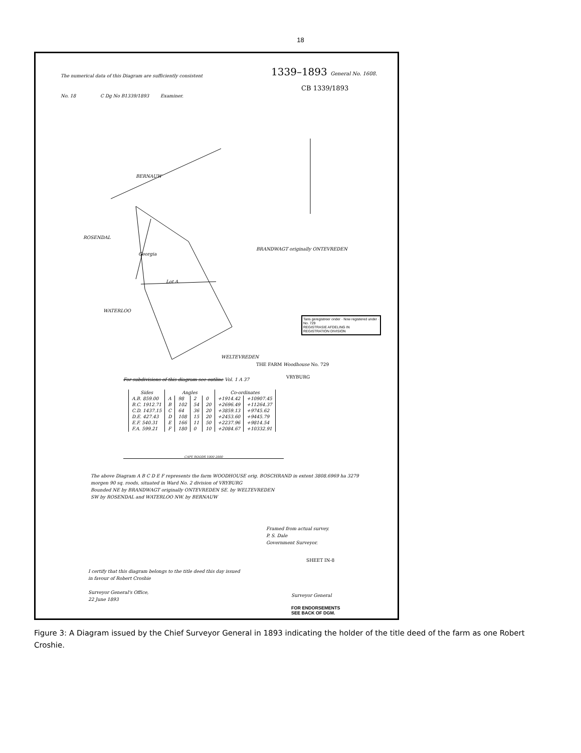18
The numerical data of this Diagram are sufficiently consistent
1339–1893 General No. 1608.
CB 1339/1893
No. 18 C Dg No B1339/1893 Examiner.
BERNAUW
ROSENDAL
BRANDWAGT originally ONTEVREDEN
Georgia
Lot A.
WATERLOO
Tans geregistreer onder · Now registered under ·
No. 729
REGISTRASIE AFDELING IN
REGISTRATION DIVISION
WELTEVREDEN
THE FARM Woodhouse No. 729
VRYBURG
For subdivisions of this diagram see outline Vol. 1 A 37
| Sides | Angles | | | | Co-ordinates | |
| --- | --- | --- | --- | --- | --- | --- |
| A.B. 859.00 | A | 98 | 2 | 0 | +1914.42 | +10907.45 |
| B.C. 1912.71 | B | 102 | 54 | 20 | +2696.49 | +11264.37 |
| C.D. 1437.15 | C | 64 | 36 | 20 | +3859.13 | +9745.62 |
| D.E. 427.43 | D | 108 | 15 | 20 | +2453.60 | +9445.79 |
| E.F. 540.31 | E | 166 | 11 | 50 | +2237.96 | +9814.54 |
| F.A. 599.21 | F | 180 | 0 | 10 | +2084.67 | +10332.91 |
CAPE ROODS 1000 2000
The above Diagram A B C D E F represents the farm WOODHOUSE orig. BOSCHRAND in extent 3808.6969 ha 3279 morgen 90 sq. roods, situated in Ward No. 2 division of VRYBURG
Bounded NE by BRANDWAGT originally ONTEVREDEN SE. by WELTEVREDEN
SW by ROSENDAL and WATERLOO NW. by BERNAUW
Framed from actual survey.
P. S. Dale
Government Surveyor.
SHEET IN-8
I certify that this diagram belongs to the title deed this day issued
in favour of Robert Croshie
Surveyor General's Office,
22 June 1893
Surveyor General
FOR ENDORSEMENTS
SEE BACK OF DGM.
Figure 3: A Diagram issued by the Chief Surveyor General in 1893 indicating the holder of the title deed of the farm as one Robert Croshie.